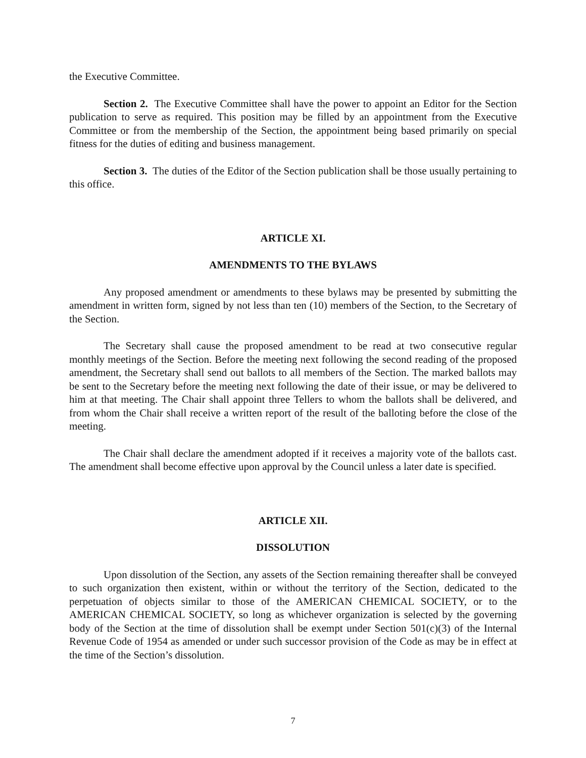the Executive Committee.
Section 2. The Executive Committee shall have the power to appoint an Editor for the Section publication to serve as required. This position may be filled by an appointment from the Executive Committee or from the membership of the Section, the appointment being based primarily on special fitness for the duties of editing and business management.
Section 3. The duties of the Editor of the Section publication shall be those usually pertaining to this office.
ARTICLE XI.
AMENDMENTS TO THE BYLAWS
Any proposed amendment or amendments to these bylaws may be presented by submitting the amendment in written form, signed by not less than ten (10) members of the Section, to the Secretary of the Section.
The Secretary shall cause the proposed amendment to be read at two consecutive regular monthly meetings of the Section. Before the meeting next following the second reading of the proposed amendment, the Secretary shall send out ballots to all members of the Section. The marked ballots may be sent to the Secretary before the meeting next following the date of their issue, or may be delivered to him at that meeting. The Chair shall appoint three Tellers to whom the ballots shall be delivered, and from whom the Chair shall receive a written report of the result of the balloting before the close of the meeting.
The Chair shall declare the amendment adopted if it receives a majority vote of the ballots cast. The amendment shall become effective upon approval by the Council unless a later date is specified.
ARTICLE XII.
DISSOLUTION
Upon dissolution of the Section, any assets of the Section remaining thereafter shall be conveyed to such organization then existent, within or without the territory of the Section, dedicated to the perpetuation of objects similar to those of the AMERICAN CHEMICAL SOCIETY, or to the AMERICAN CHEMICAL SOCIETY, so long as whichever organization is selected by the governing body of the Section at the time of dissolution shall be exempt under Section 501(c)(3) of the Internal Revenue Code of 1954 as amended or under such successor provision of the Code as may be in effect at the time of the Section’s dissolution.
7